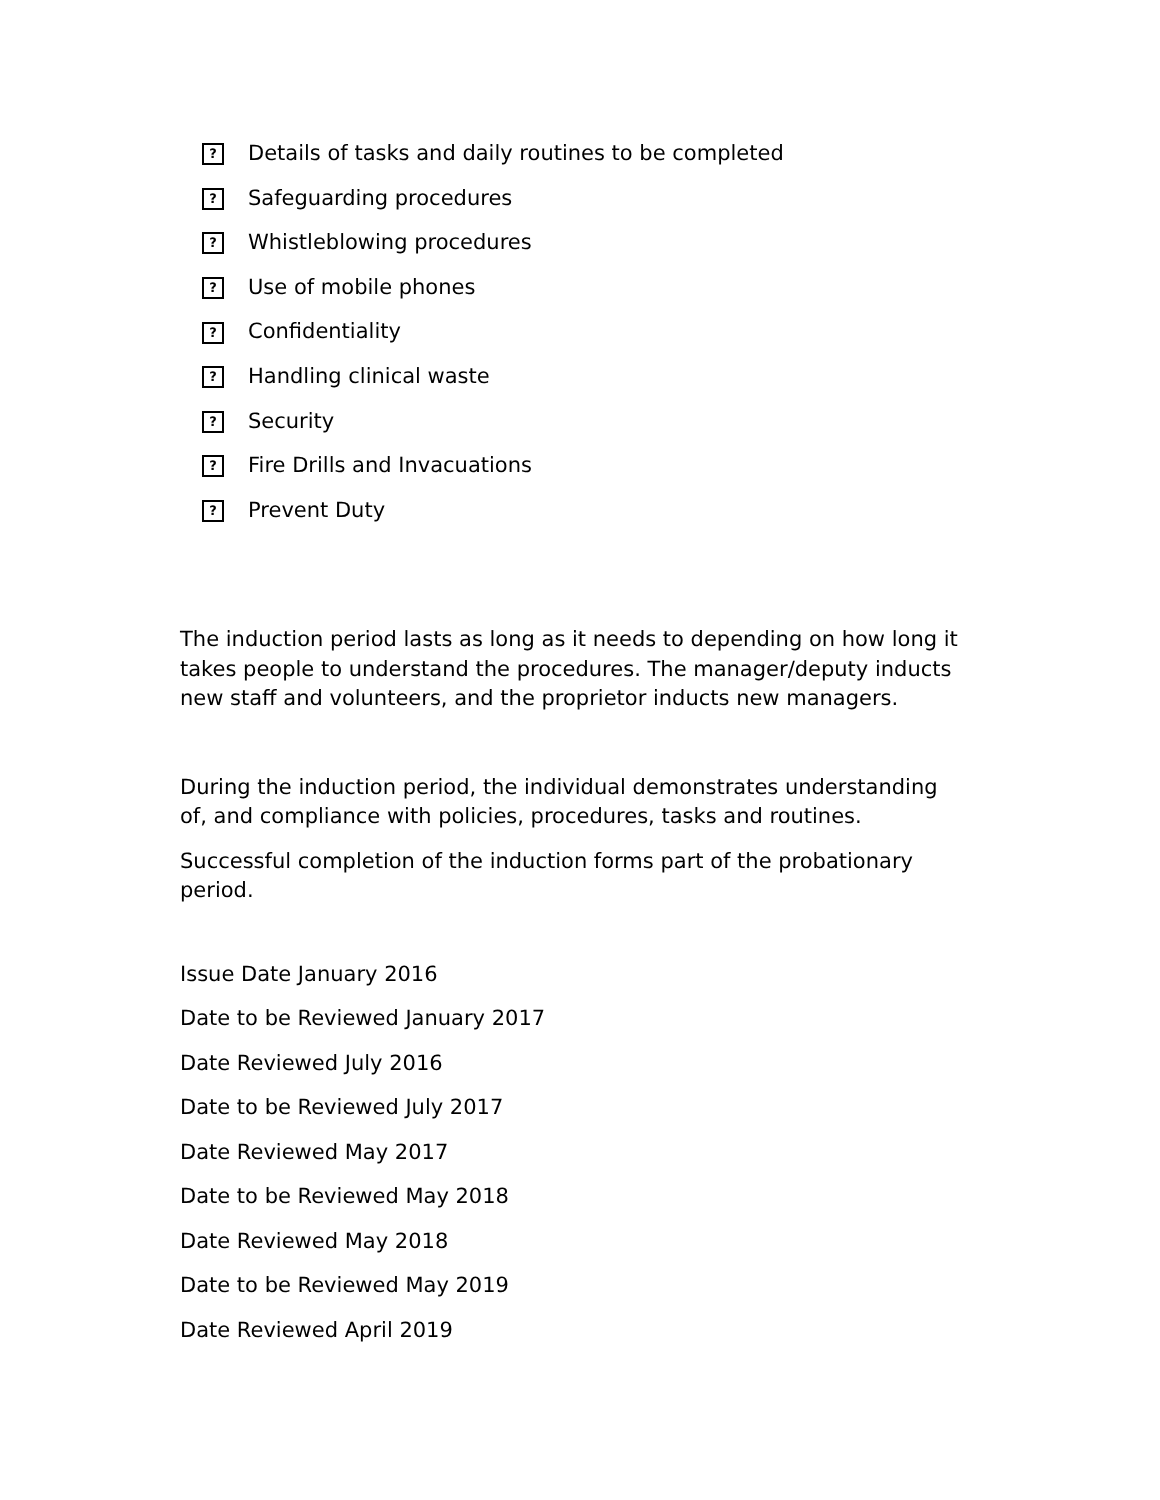? Details of tasks and daily routines to be completed
? Safeguarding procedures
? Whistleblowing procedures
? Use of mobile phones
? Confidentiality
? Handling clinical waste
? Security
? Fire Drills and Invacuations
? Prevent Duty
The induction period lasts as long as it needs to depending on how long it takes people to understand the procedures. The manager/deputy inducts new staff and volunteers, and the proprietor inducts new managers.
During the induction period, the individual demonstrates understanding of, and compliance with policies, procedures, tasks and routines.
Successful completion of the induction forms part of the probationary period.
Issue Date January 2016
Date to be Reviewed January 2017
Date Reviewed July 2016
Date to be Reviewed July 2017
Date Reviewed May 2017
Date to be Reviewed May 2018
Date Reviewed May 2018
Date to be Reviewed May 2019
Date Reviewed April 2019